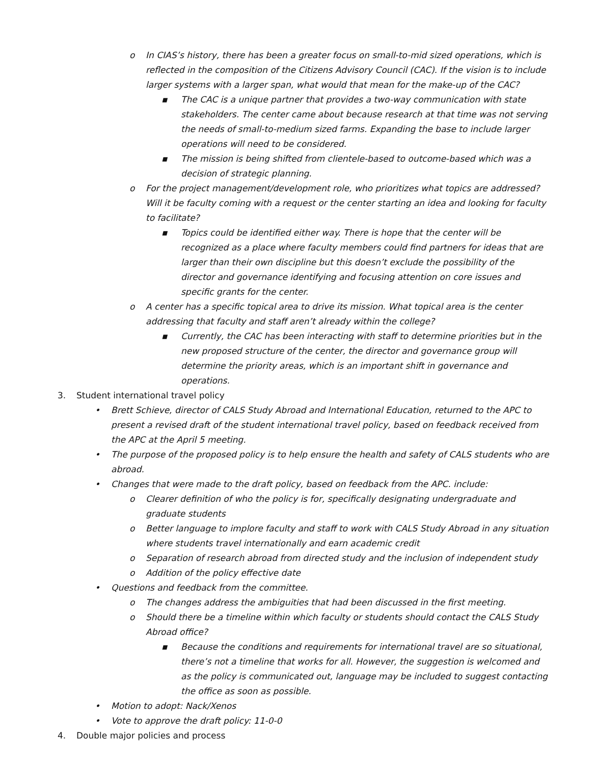o In CIAS’s history, there has been a greater focus on small-to-mid sized operations, which is reflected in the composition of the Citizens Advisory Council (CAC). If the vision is to include larger systems with a larger span, what would that mean for the make-up of the CAC?
▪ The CAC is a unique partner that provides a two-way communication with state stakeholders. The center came about because research at that time was not serving the needs of small-to-medium sized farms. Expanding the base to include larger operations will need to be considered.
▪ The mission is being shifted from clientele-based to outcome-based which was a decision of strategic planning.
o For the project management/development role, who prioritizes what topics are addressed? Will it be faculty coming with a request or the center starting an idea and looking for faculty to facilitate?
▪ Topics could be identified either way. There is hope that the center will be recognized as a place where faculty members could find partners for ideas that are larger than their own discipline but this doesn’t exclude the possibility of the director and governance identifying and focusing attention on core issues and specific grants for the center.
o A center has a specific topical area to drive its mission. What topical area is the center addressing that faculty and staff aren’t already within the college?
▪ Currently, the CAC has been interacting with staff to determine priorities but in the new proposed structure of the center, the director and governance group will determine the priority areas, which is an important shift in governance and operations.
3. Student international travel policy
• Brett Schieve, director of CALS Study Abroad and International Education, returned to the APC to present a revised draft of the student international travel policy, based on feedback received from the APC at the April 5 meeting.
• The purpose of the proposed policy is to help ensure the health and safety of CALS students who are abroad.
• Changes that were made to the draft policy, based on feedback from the APC. include:
o Clearer definition of who the policy is for, specifically designating undergraduate and graduate students
o Better language to implore faculty and staff to work with CALS Study Abroad in any situation where students travel internationally and earn academic credit
o Separation of research abroad from directed study and the inclusion of independent study
o Addition of the policy effective date
• Questions and feedback from the committee.
o The changes address the ambiguities that had been discussed in the first meeting.
o Should there be a timeline within which faculty or students should contact the CALS Study Abroad office?
▪ Because the conditions and requirements for international travel are so situational, there’s not a timeline that works for all. However, the suggestion is welcomed and as the policy is communicated out, language may be included to suggest contacting the office as soon as possible.
• Motion to adopt: Nack/Xenos
• Vote to approve the draft policy: 11-0-0
4. Double major policies and process